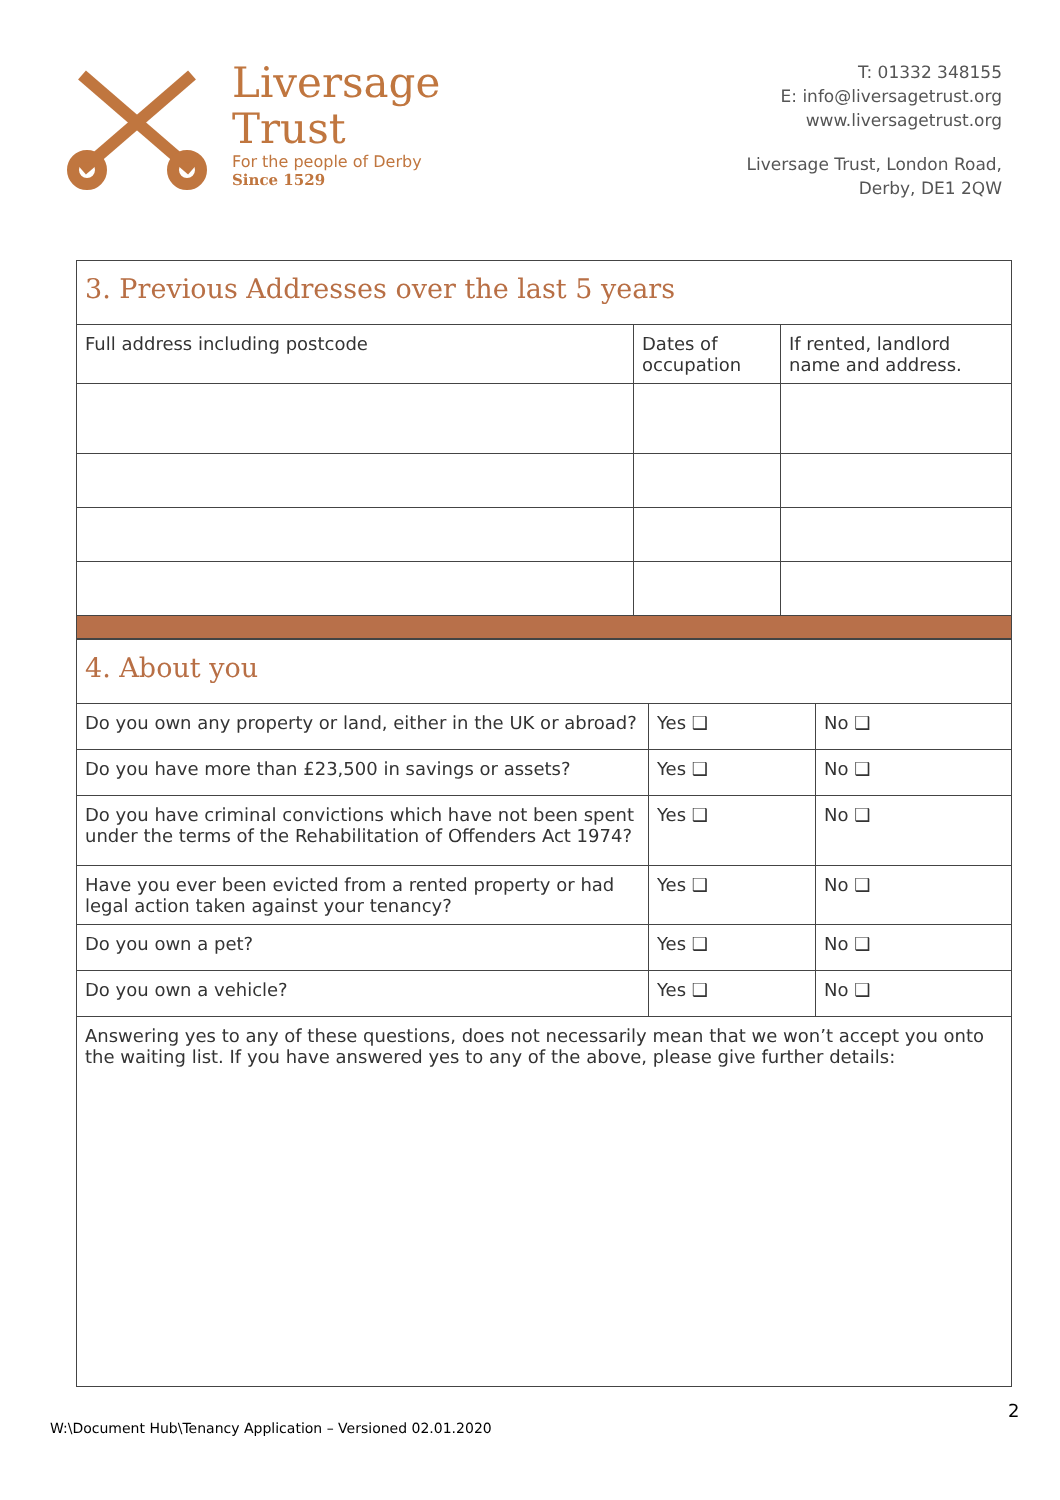Liversage
Trust
For the people of Derby
Since 1529
T: 01332 348155
E: info@liversagetrust.org
www.liversagetrust.org
Liversage Trust, London Road,
Derby, DE1 2QW
| 3. Previous Addresses over the last 5 years | | |
| Full address including postcode | Dates of occupation | If rented, landlord name and address. |
| 4. About you | | |
| Do you own any property or land, either in the UK or abroad? | Yes ❑ | No ❑ |
| Do you have more than £23,500 in savings or assets? | Yes ❑ | No ❑ |
| Do you have criminal convictions which have not been spent under the terms of the Rehabilitation of Offenders Act 1974? | Yes ❑ | No ❑ |
| Have you ever been evicted from a rented property or had legal action taken against your tenancy? | Yes ❑ | No ❑ |
| Do you own a pet? | Yes ❑ | No ❑ |
| Do you own a vehicle? | Yes ❑ | No ❑ |
| Answering yes to any of these questions, does not necessarily mean that we won’t accept you onto the waiting list. If you have answered yes to any of the above, please give further details: | | |
2
W:\Document Hub\Tenancy Application – Versioned 02.01.2020